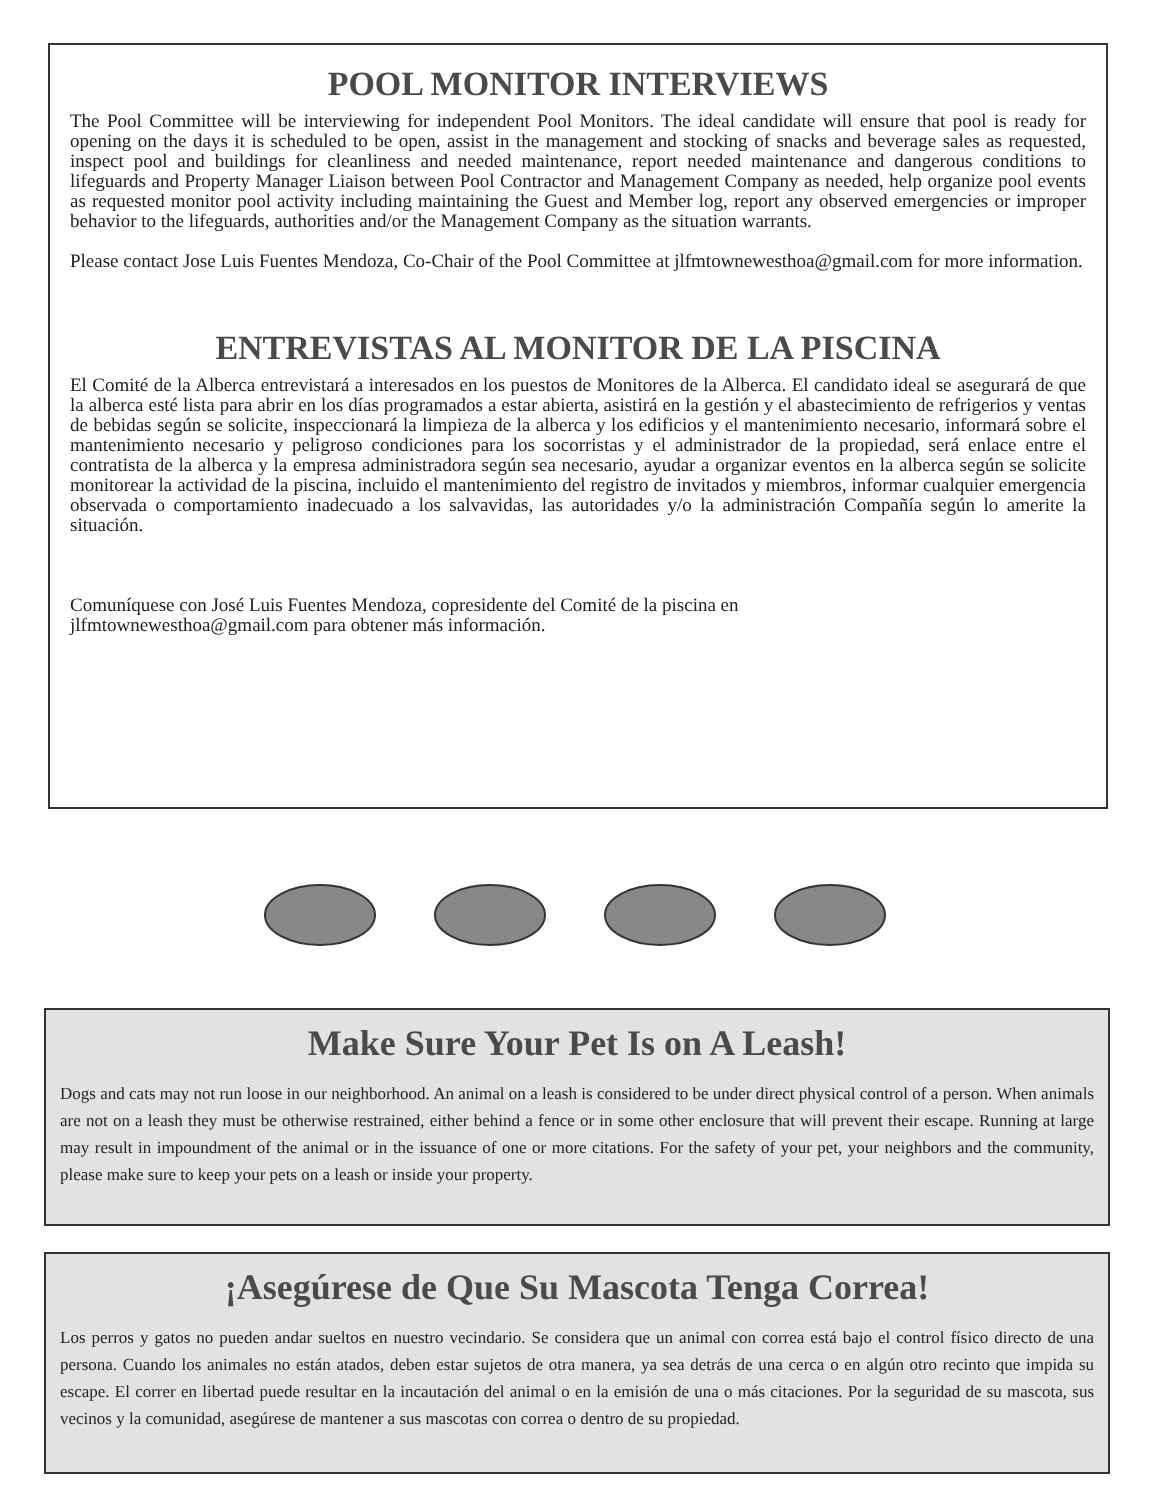POOL MONITOR INTERVIEWS
The Pool Committee will be interviewing for independent Pool Monitors. The ideal candidate will ensure that pool is ready for opening on the days it is scheduled to be open, assist in the management and stocking of snacks and beverage sales as requested, inspect pool and buildings for cleanliness and needed maintenance, report needed maintenance and dangerous conditions to lifeguards and Property Manager Liaison between Pool Contractor and Management Company as needed, help organize pool events as requested monitor pool activity including maintaining the Guest and Member log, report any observed emergencies or improper behavior to the lifeguards, authorities and/or the Management Company as the situation warrants.
Please contact Jose Luis Fuentes Mendoza, Co-Chair of the Pool Committee at jlfmtownewesthoa@gmail.com for more information.
ENTREVISTAS AL MONITOR DE LA PISCINA
El Comité de la Alberca entrevistará a interesados en los puestos de Monitores de la Alberca. El candidato ideal se asegurará de que la alberca esté lista para abrir en los días programados a estar abierta, asistirá en la gestión y el abastecimiento de refrigerios y ventas de bebidas según se solicite, inspeccionará la limpieza de la alberca y los edificios y el mantenimiento necesario, informará sobre el mantenimiento necesario y peligroso condiciones para los socorristas y el administrador de la propiedad, será enlace entre el contratista de la alberca y la empresa administradora según sea necesario, ayudar a organizar eventos en la alberca según se solicite monitorear la actividad de la piscina, incluido el mantenimiento del registro de invitados y miembros, informar cualquier emergencia observada o comportamiento inadecuado a los salvavidas, las autoridades y/o la administración Compañía según lo amerite la situación.
Comuníquese con José Luis Fuentes Mendoza, copresidente del Comité de la piscina en
jlfmtownewesthoa@gmail.com para obtener más información.
Make Sure Your Pet Is on A Leash!
Dogs and cats may not run loose in our neighborhood. An animal on a leash is considered to be under direct physical control of a person. When animals are not on a leash they must be otherwise restrained, either behind a fence or in some other enclosure that will prevent their escape. Running at large may result in impoundment of the animal or in the issuance of one or more citations. For the safety of your pet, your neighbors and the community, please make sure to keep your pets on a leash or inside your property.
¡Asegúrese de Que Su Mascota Tenga Correa!
Los perros y gatos no pueden andar sueltos en nuestro vecindario. Se considera que un animal con correa está bajo el control físico directo de una persona. Cuando los animales no están atados, deben estar sujetos de otra manera, ya sea detrás de una cerca o en algún otro recinto que impida su escape. El correr en libertad puede resultar en la incautación del animal o en la emisión de una o más citaciones. Por la seguridad de su mascota, sus vecinos y la comunidad, asegúrese de mantener a sus mascotas con correa o dentro de su propiedad.